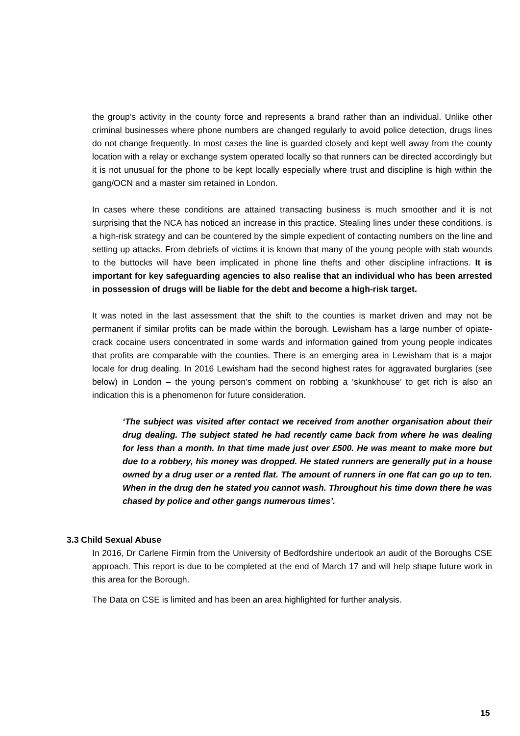the group’s activity in the county force and represents a brand rather than an individual. Unlike other criminal businesses where phone numbers are changed regularly to avoid police detection, drugs lines do not change frequently. In most cases the line is guarded closely and kept well away from the county location with a relay or exchange system operated locally so that runners can be directed accordingly but it is not unusual for the phone to be kept locally especially where trust and discipline is high within the gang/OCN and a master sim retained in London.
In cases where these conditions are attained transacting business is much smoother and it is not surprising that the NCA has noticed an increase in this practice. Stealing lines under these conditions, is a high-risk strategy and can be countered by the simple expedient of contacting numbers on the line and setting up attacks. From debriefs of victims it is known that many of the young people with stab wounds to the buttocks will have been implicated in phone line thefts and other discipline infractions. It is important for key safeguarding agencies to also realise that an individual who has been arrested in possession of drugs will be liable for the debt and become a high-risk target.
It was noted in the last assessment that the shift to the counties is market driven and may not be permanent if similar profits can be made within the borough. Lewisham has a large number of opiate-crack cocaine users concentrated in some wards and information gained from young people indicates that profits are comparable with the counties. There is an emerging area in Lewisham that is a major locale for drug dealing. In 2016 Lewisham had the second highest rates for aggravated burglaries (see below) in London – the young person’s comment on robbing a ‘skunkhouse’ to get rich is also an indication this is a phenomenon for future consideration.
‘The subject was visited after contact we received from another organisation about their drug dealing. The subject stated he had recently came back from where he was dealing for less than a month. In that time made just over £500. He was meant to make more but due to a robbery, his money was dropped. He stated runners are generally put in a house owned by a drug user or a rented flat. The amount of runners in one flat can go up to ten. When in the drug den he stated you cannot wash. Throughout his time down there he was chased by police and other gangs numerous times’.
3.3 Child Sexual Abuse
In 2016, Dr Carlene Firmin from the University of Bedfordshire undertook an audit of the Boroughs CSE approach. This report is due to be completed at the end of March 17 and will help shape future work in this area for the Borough.
The Data on CSE is limited and has been an area highlighted for further analysis.
15